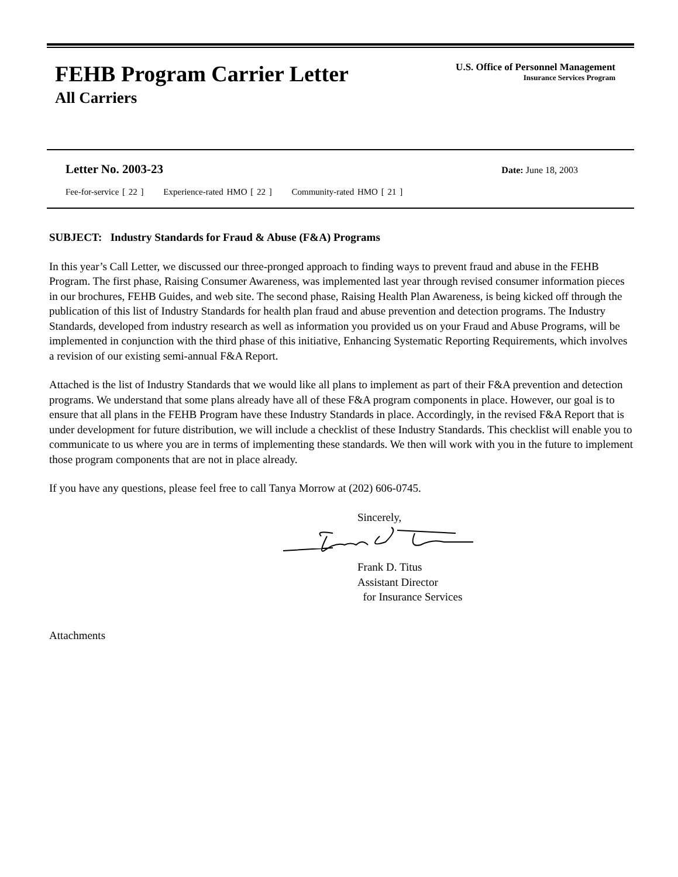FEHB Program Carrier Letter
All Carriers
U.S. Office of Personnel Management
Insurance Services Program
Letter No. 2003-23 Date: June 18, 2003
Fee-for-service [ 22 ] Experience-rated HMO [ 22 ] Community-rated HMO [ 21 ]
SUBJECT: Industry Standards for Fraud & Abuse (F&A) Programs
In this year’s Call Letter, we discussed our three-pronged approach to finding ways to prevent fraud and abuse in the FEHB Program. The first phase, Raising Consumer Awareness, was implemented last year through revised consumer information pieces in our brochures, FEHB Guides, and web site. The second phase, Raising Health Plan Awareness, is being kicked off through the publication of this list of Industry Standards for health plan fraud and abuse prevention and detection programs. The Industry Standards, developed from industry research as well as information you provided us on your Fraud and Abuse Programs, will be implemented in conjunction with the third phase of this initiative, Enhancing Systematic Reporting Requirements, which involves a revision of our existing semi-annual F&A Report.
Attached is the list of Industry Standards that we would like all plans to implement as part of their F&A prevention and detection programs. We understand that some plans already have all of these F&A program components in place. However, our goal is to ensure that all plans in the FEHB Program have these Industry Standards in place. Accordingly, in the revised F&A Report that is under development for future distribution, we will include a checklist of these Industry Standards. This checklist will enable you to communicate to us where you are in terms of implementing these standards. We then will work with you in the future to implement those program components that are not in place already.
If you have any questions, please feel free to call Tanya Morrow at (202) 606-0745.
Sincerely,
Frank D. Titus
Assistant Director
for Insurance Services
Attachments